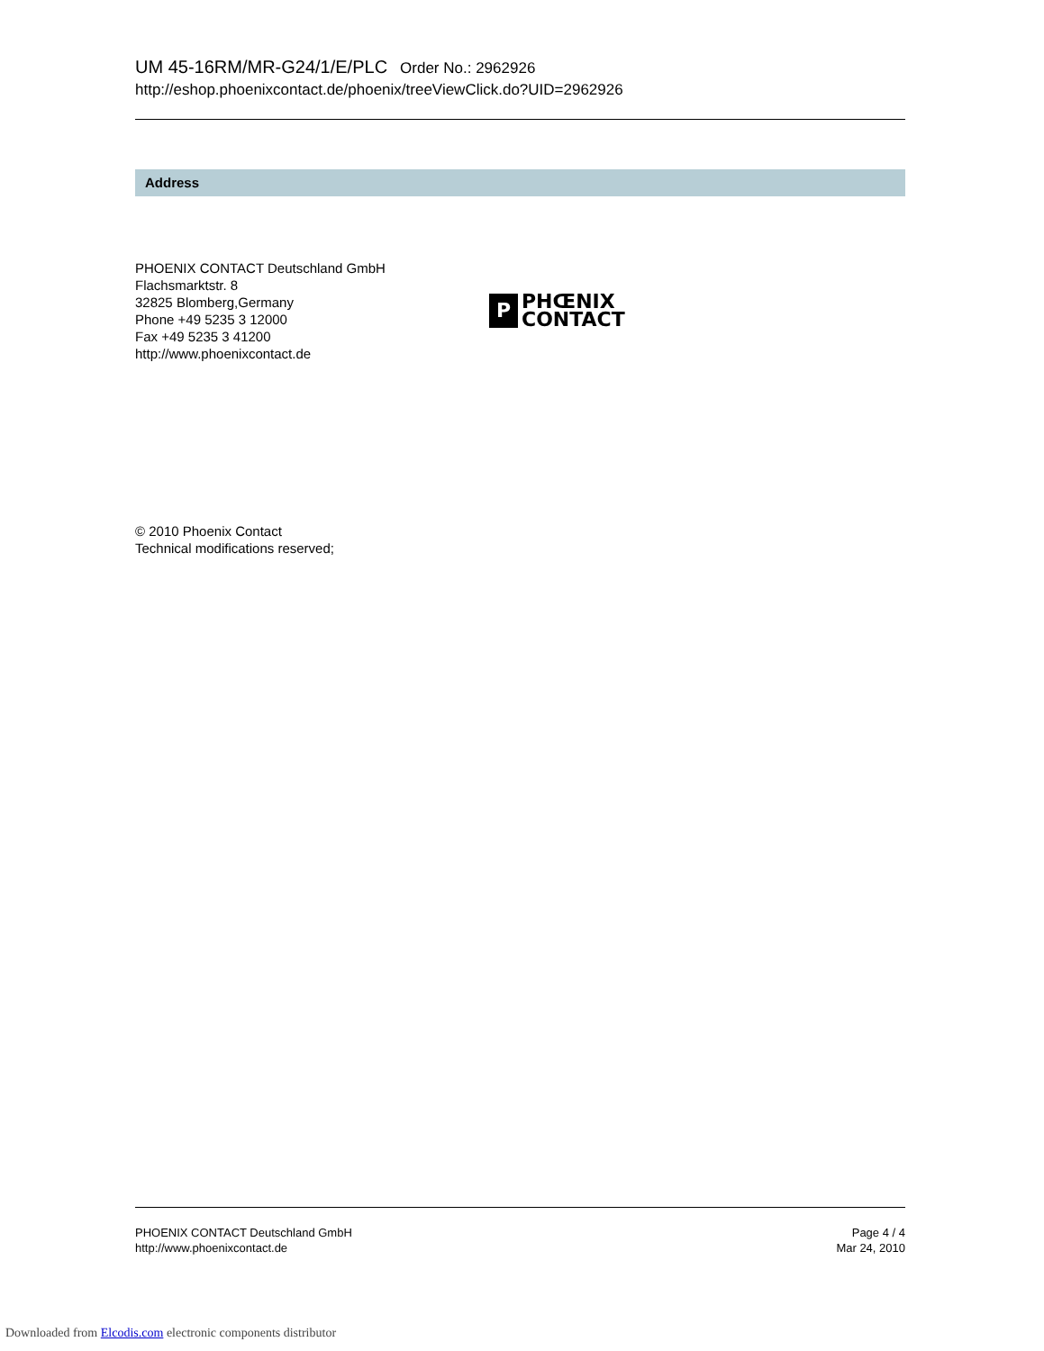UM 45-16RM/MR-G24/1/E/PLC Order No.: 2962926
http://eshop.phoenixcontact.de/phoenix/treeViewClick.do?UID=2962926
Address
PHOENIX CONTACT Deutschland GmbH
Flachsmarktstr. 8
32825 Blomberg,Germany
Phone +49 5235 3 12000
Fax +49 5235 3 41200
http://www.phoenixcontact.de
P
PHŒNIX
CONTACT
© 2010 Phoenix Contact
Technical modifications reserved;
PHOENIX CONTACT Deutschland GmbH
http://www.phoenixcontact.de
Page 4 / 4
Mar 24, 2010
Downloaded from Elcodis.com electronic components distributor